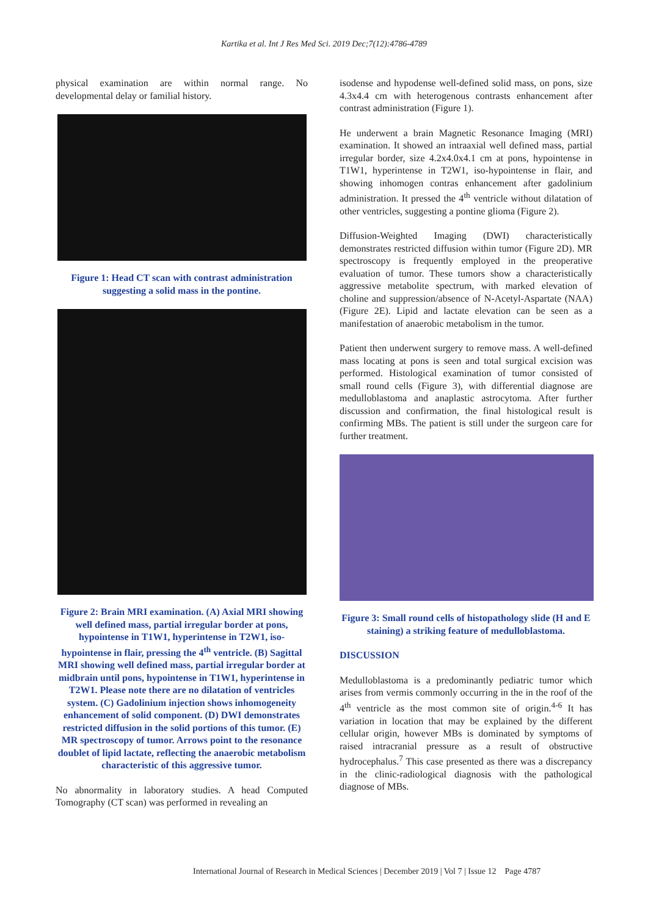Kartika et al. Int J Res Med Sci. 2019 Dec;7(12):4786-4789
physical examination are within normal range. No developmental delay or familial history.
Figure 1: Head CT scan with contrast administration suggesting a solid mass in the pontine.
Figure 2: Brain MRI examination. (A) Axial MRI showing well defined mass, partial irregular border at pons, hypointense in T1W1, hyperintense in T2W1, iso-hypointense in flair, pressing the 4<sup>th</sup> ventricle. (B) Sagittal MRI showing well defined mass, partial irregular border at midbrain until pons, hypointense in T1W1, hyperintense in T2W1. Please note there are no dilatation of ventricles system. (C) Gadolinium injection shows inhomogeneity enhancement of solid component. (D) DWI demonstrates restricted diffusion in the solid portions of this tumor. (E) MR spectroscopy of tumor. Arrows point to the resonance doublet of lipid lactate, reflecting the anaerobic metabolism characteristic of this aggressive tumor.
No abnormality in laboratory studies. A head Computed Tomography (CT scan) was performed in revealing an
isodense and hypodense well-defined solid mass, on pons, size 4.3x4.4 cm with heterogenous contrasts enhancement after contrast administration (Figure 1).
He underwent a brain Magnetic Resonance Imaging (MRI) examination. It showed an intraaxial well defined mass, partial irregular border, size 4.2x4.0x4.1 cm at pons, hypointense in T1W1, hyperintense in T2W1, iso-hypointense in flair, and showing inhomogen contras enhancement after gadolinium administration. It pressed the 4<sup>th</sup> ventricle without dilatation of other ventricles, suggesting a pontine glioma (Figure 2).
Diffusion-Weighted Imaging (DWI) characteristically demonstrates restricted diffusion within tumor (Figure 2D). MR spectroscopy is frequently employed in the preoperative evaluation of tumor. These tumors show a characteristically aggressive metabolite spectrum, with marked elevation of choline and suppression/absence of N-Acetyl-Aspartate (NAA) (Figure 2E). Lipid and lactate elevation can be seen as a manifestation of anaerobic metabolism in the tumor.
Patient then underwent surgery to remove mass. A well-defined mass locating at pons is seen and total surgical excision was performed. Histological examination of tumor consisted of small round cells (Figure 3), with differential diagnose are medulloblastoma and anaplastic astrocytoma. After further discussion and confirmation, the final histological result is confirming MBs. The patient is still under the surgeon care for further treatment.
Figure 3: Small round cells of histopathology slide (H and E staining) a striking feature of medulloblastoma.
DISCUSSION
Medulloblastoma is a predominantly pediatric tumor which arises from vermis commonly occurring in the in the roof of the 4<sup>th</sup> ventricle as the most common site of origin.<sup>4-6</sup> It has variation in location that may be explained by the different cellular origin, however MBs is dominated by symptoms of raised intracranial pressure as a result of obstructive hydrocephalus.<sup>7</sup> This case presented as there was a discrepancy in the clinic-radiological diagnosis with the pathological diagnose of MBs.
International Journal of Research in Medical Sciences | December 2019 | Vol 7 | Issue 12 Page 4787